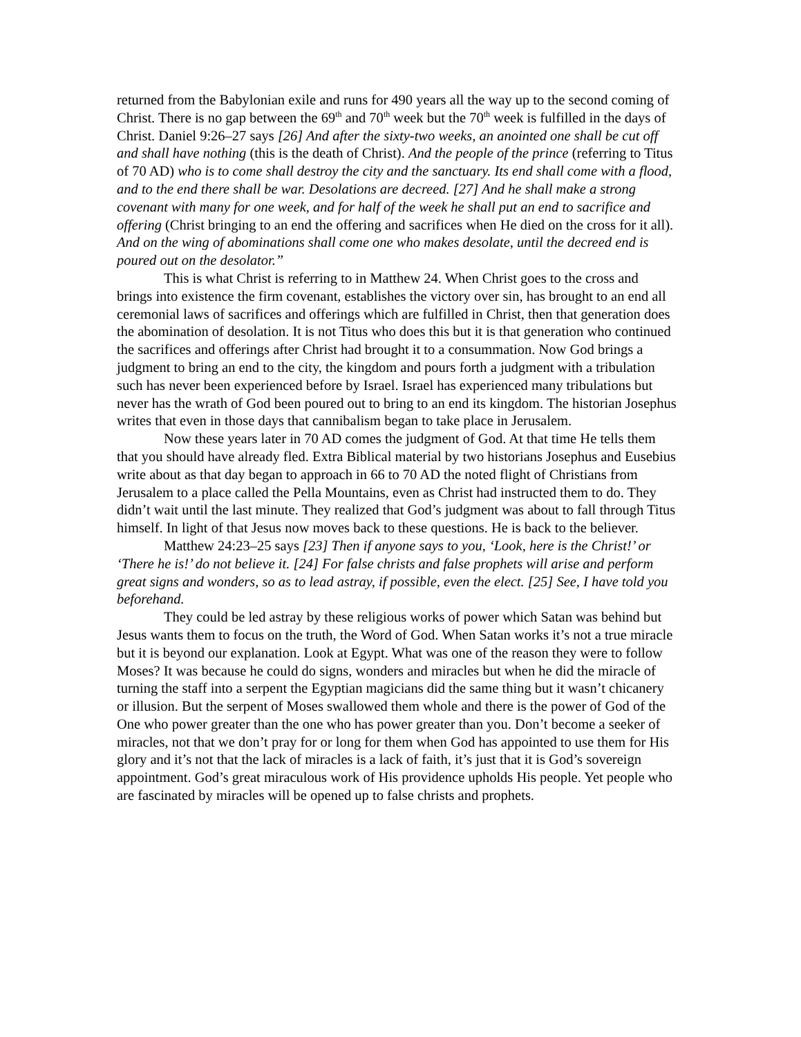returned from the Babylonian exile and runs for 490 years all the way up to the second coming of Christ. There is no gap between the 69<sup>th</sup> and 70<sup>th</sup> week but the 70<sup>th</sup> week is fulfilled in the days of Christ. Daniel 9:26–27 says [26] And after the sixty-two weeks, an anointed one shall be cut off and shall have nothing (this is the death of Christ). And the people of the prince (referring to Titus of 70 AD) who is to come shall destroy the city and the sanctuary. Its end shall come with a flood, and to the end there shall be war. Desolations are decreed. [27] And he shall make a strong covenant with many for one week, and for half of the week he shall put an end to sacrifice and offering (Christ bringing to an end the offering and sacrifices when He died on the cross for it all). And on the wing of abominations shall come one who makes desolate, until the decreed end is poured out on the desolator.”
This is what Christ is referring to in Matthew 24. When Christ goes to the cross and brings into existence the firm covenant, establishes the victory over sin, has brought to an end all ceremonial laws of sacrifices and offerings which are fulfilled in Christ, then that generation does the abomination of desolation. It is not Titus who does this but it is that generation who continued the sacrifices and offerings after Christ had brought it to a consummation. Now God brings a judgment to bring an end to the city, the kingdom and pours forth a judgment with a tribulation such has never been experienced before by Israel. Israel has experienced many tribulations but never has the wrath of God been poured out to bring to an end its kingdom. The historian Josephus writes that even in those days that cannibalism began to take place in Jerusalem.
Now these years later in 70 AD comes the judgment of God. At that time He tells them that you should have already fled. Extra Biblical material by two historians Josephus and Eusebius write about as that day began to approach in 66 to 70 AD the noted flight of Christians from Jerusalem to a place called the Pella Mountains, even as Christ had instructed them to do. They didn’t wait until the last minute. They realized that God’s judgment was about to fall through Titus himself. In light of that Jesus now moves back to these questions. He is back to the believer.
Matthew 24:23–25 says [23] Then if anyone says to you, ‘Look, here is the Christ!’ or ‘There he is!’ do not believe it. [24] For false christs and false prophets will arise and perform great signs and wonders, so as to lead astray, if possible, even the elect. [25] See, I have told you beforehand.
They could be led astray by these religious works of power which Satan was behind but Jesus wants them to focus on the truth, the Word of God. When Satan works it’s not a true miracle but it is beyond our explanation. Look at Egypt. What was one of the reason they were to follow Moses? It was because he could do signs, wonders and miracles but when he did the miracle of turning the staff into a serpent the Egyptian magicians did the same thing but it wasn’t chicanery or illusion. But the serpent of Moses swallowed them whole and there is the power of God of the One who power greater than the one who has power greater than you. Don’t become a seeker of miracles, not that we don’t pray for or long for them when God has appointed to use them for His glory and it’s not that the lack of miracles is a lack of faith, it’s just that it is God’s sovereign appointment. God’s great miraculous work of His providence upholds His people. Yet people who are fascinated by miracles will be opened up to false christs and prophets.